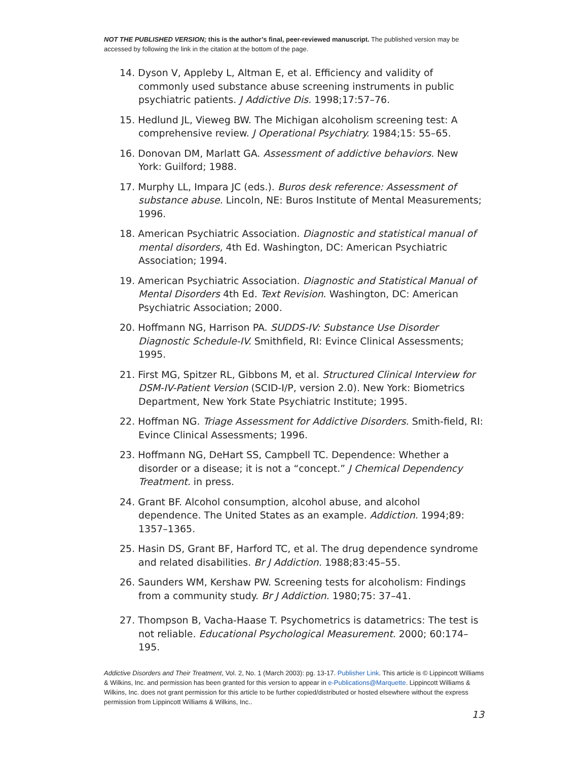NOT THE PUBLISHED VERSION; this is the author’s final, peer-reviewed manuscript. The published version may be accessed by following the link in the citation at the bottom of the page.
14. Dyson V, Appleby L, Altman E, et al. Efficiency and validity of commonly used substance abuse screening instruments in public psychiatric patients. J Addictive Dis. 1998;17:57–76.
15. Hedlund JL, Vieweg BW. The Michigan alcoholism screening test: A comprehensive review. J Operational Psychiatry. 1984;15: 55–65.
16. Donovan DM, Marlatt GA. Assessment of addictive behaviors. New York: Guilford; 1988.
17. Murphy LL, Impara JC (eds.). Buros desk reference: Assessment of substance abuse. Lincoln, NE: Buros Institute of Mental Measurements; 1996.
18. American Psychiatric Association. Diagnostic and statistical manual of mental disorders, 4th Ed. Washington, DC: American Psychiatric Association; 1994.
19. American Psychiatric Association. Diagnostic and Statistical Manual of Mental Disorders 4th Ed. Text Revision. Washington, DC: American Psychiatric Association; 2000.
20. Hoffmann NG, Harrison PA. SUDDS-IV: Substance Use Disorder Diagnostic Schedule-IV. Smithfield, RI: Evince Clinical Assessments; 1995.
21. First MG, Spitzer RL, Gibbons M, et al. Structured Clinical Interview for DSM-IV-Patient Version (SCID-I/P, version 2.0). New York: Biometrics Department, New York State Psychiatric Institute; 1995.
22. Hoffman NG. Triage Assessment for Addictive Disorders. Smith-field, RI: Evince Clinical Assessments; 1996.
23. Hoffmann NG, DeHart SS, Campbell TC. Dependence: Whether a disorder or a disease; it is not a “concept.” J Chemical Dependency Treatment. in press.
24. Grant BF. Alcohol consumption, alcohol abuse, and alcohol dependence. The United States as an example. Addiction. 1994;89: 1357–1365.
25. Hasin DS, Grant BF, Harford TC, et al. The drug dependence syndrome and related disabilities. Br J Addiction. 1988;83:45–55.
26. Saunders WM, Kershaw PW. Screening tests for alcoholism: Findings from a community study. Br J Addiction. 1980;75: 37–41.
27. Thompson B, Vacha-Haase T. Psychometrics is datametrics: The test is not reliable. Educational Psychological Measurement. 2000; 60:174–195.
Addictive Disorders and Their Treatment, Vol. 2, No. 1 (March 2003): pg. 13-17. Publisher Link. This article is © Lippincott Williams & Wilkins, Inc. and permission has been granted for this version to appear in e-Publications@Marquette. Lippincott Williams & Wilkins, Inc. does not grant permission for this article to be further copied/distributed or hosted elsewhere without the express permission from Lippincott Williams & Wilkins, Inc..
13